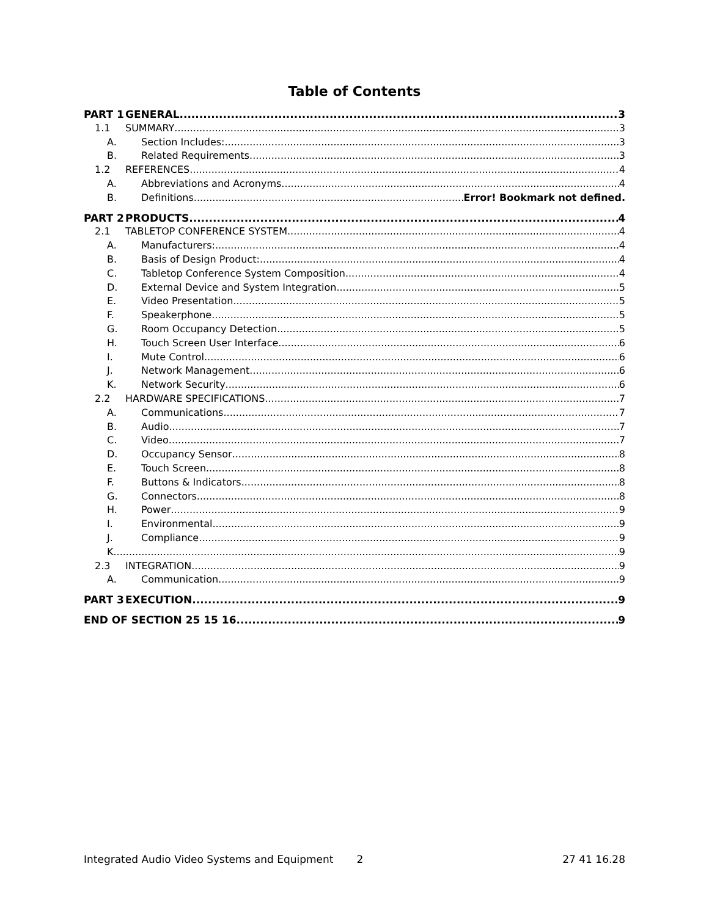Table of Contents
PART 1 GENERAL 3
1.1 SUMMARY 3
A. Section Includes: 3
B. Related Requirements 3
1.2 REFERENCES 4
A. Abbreviations and Acronyms 4
B. Definitions Error! Bookmark not defined.
PART 2 PRODUCTS 4
2.1 TABLETOP CONFERENCE SYSTEM 4
A. Manufacturers: 4
B. Basis of Design Product: 4
C. Tabletop Conference System Composition 4
D. External Device and System Integration 5
E. Video Presentation 5
F. Speakerphone 5
G. Room Occupancy Detection 5
H. Touch Screen User Interface 6
I. Mute Control 6
J. Network Management 6
K. Network Security 6
2.2 HARDWARE SPECIFICATIONS 7
A. Communications 7
B. Audio 7
C. Video 7
D. Occupancy Sensor 8
E. Touch Screen 8
F. Buttons & Indicators 8
G. Connectors 8
H. Power 9
I. Environmental 9
J. Compliance 9
K. 9
2.3 INTEGRATION 9
A. Communication 9
PART 3 EXECUTION 9
END OF SECTION 25 15 16 9
Integrated Audio Video Systems and Equipment 2 27 41 16.28